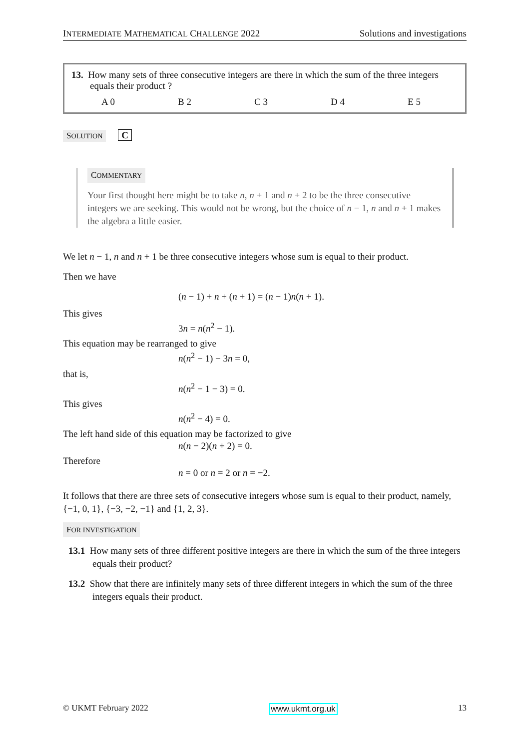INTERMEDIATE MATHEMATICAL CHALLENGE 2022 Solutions and investigations
13. How many sets of three consecutive integers are there in which the sum of the three integers equals their product ?
A 0 B 2 C 3 D 4 E 5
SOLUTION C
COMMENTARY
Your first thought here might be to take n, n + 1 and n + 2 to be the three consecutive integers we are seeking. This would not be wrong, but the choice of n − 1, n and n + 1 makes the algebra a little easier.
We let n − 1, n and n + 1 be three consecutive integers whose sum is equal to their product.
Then we have
(n − 1) + n + (n + 1) = (n − 1)n(n + 1).
This gives
3n = n(n<sup>2</sup> − 1).
This equation may be rearranged to give
n(n<sup>2</sup> − 1) − 3n = 0,
that is,
n(n<sup>2</sup> − 1 − 3) = 0.
This gives
n(n<sup>2</sup> − 4) = 0.
The left hand side of this equation may be factorized to give
n(n − 2)(n + 2) = 0.
Therefore
n = 0 or n = 2 or n = −2.
It follows that there are three sets of consecutive integers whose sum is equal to their product, namely, {−1, 0, 1}, {−3, −2, −1} and {1, 2, 3}.
FOR INVESTIGATION
13.1 How many sets of three different positive integers are there in which the sum of the three integers equals their product?
13.2 Show that there are infinitely many sets of three different integers in which the sum of the three integers equals their product.
© UKMT February 2022 www.ukmt.org.uk 13